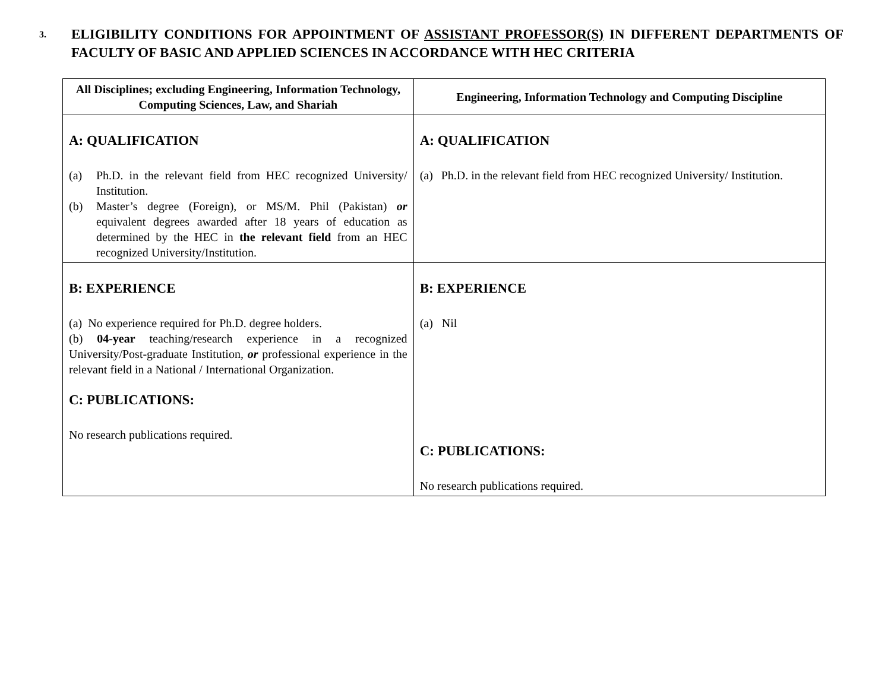3.
ELIGIBILITY CONDITIONS FOR APPOINTMENT OF ASSISTANT PROFESSOR(S) IN DIFFERENT DEPARTMENTS OF FACULTY OF BASIC AND APPLIED SCIENCES IN ACCORDANCE WITH HEC CRITERIA
| All Disciplines; excluding Engineering, Information Technology, Computing Sciences, Law, and Shariah | Engineering, Information Technology and Computing Discipline |
| --- | --- |
| A: QUALIFICATION (a) Ph.D. in the relevant field from HEC recognized University/ Institution. (b) Master’s degree (Foreign), or MS/M. Phil (Pakistan) or equivalent degrees awarded after 18 years of education as determined by the HEC in the relevant field from an HEC recognized University/Institution. | A: QUALIFICATION (a) Ph.D. in the relevant field from HEC recognized University/ Institution. |
| B: EXPERIENCE (a) No experience required for Ph.D. degree holders. (b) 04-year teaching/research experience in a recognized University/Post-graduate Institution, or professional experience in the relevant field in a National / International Organization. C: PUBLICATIONS: No research publications required. | B: EXPERIENCE (a) Nil C: PUBLICATIONS: No research publications required. |